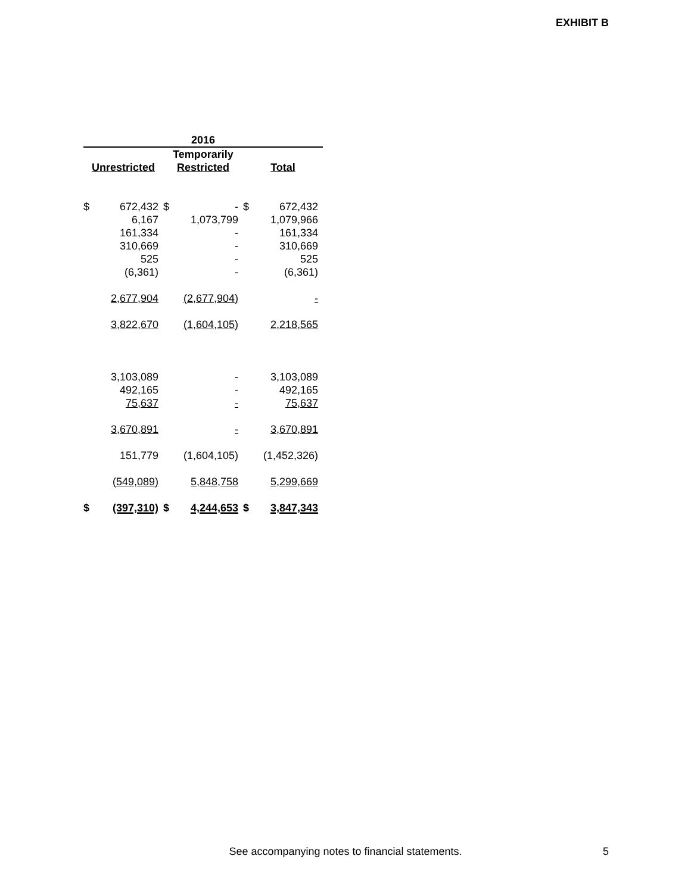EXHIBIT B
| 2016 | | | | | |
| --- | --- | --- | --- | --- | --- |
| | | Temporarily | | | |
| Unrestricted | | Restricted | | Total | |
| $ | 672,432 | $ | - | $ | 672,432 |
| | 6,167 | | 1,073,799 | | 1,079,966 |
| | 161,334 | | - | | 161,334 |
| | 310,669 | | - | | 310,669 |
| | 525 | | - | | 525 |
| | (6,361) | | - | | (6,361) |
| | 2,677,904 | | (2,677,904) | | - |
| | 3,822,670 | | (1,604,105) | | 2,218,565 |
| | 3,103,089 | | - | | 3,103,089 |
| | 492,165 | | - | | 492,165 |
| | 75,637 | | - | | 75,637 |
| | 3,670,891 | | - | | 3,670,891 |
| | 151,779 | | (1,604,105) | | (1,452,326) |
| | (549,089) | | 5,848,758 | | 5,299,669 |
| $ | (397,310) | $ | 4,244,653 | $ | 3,847,343 |
See accompanying notes to financial statements. 5